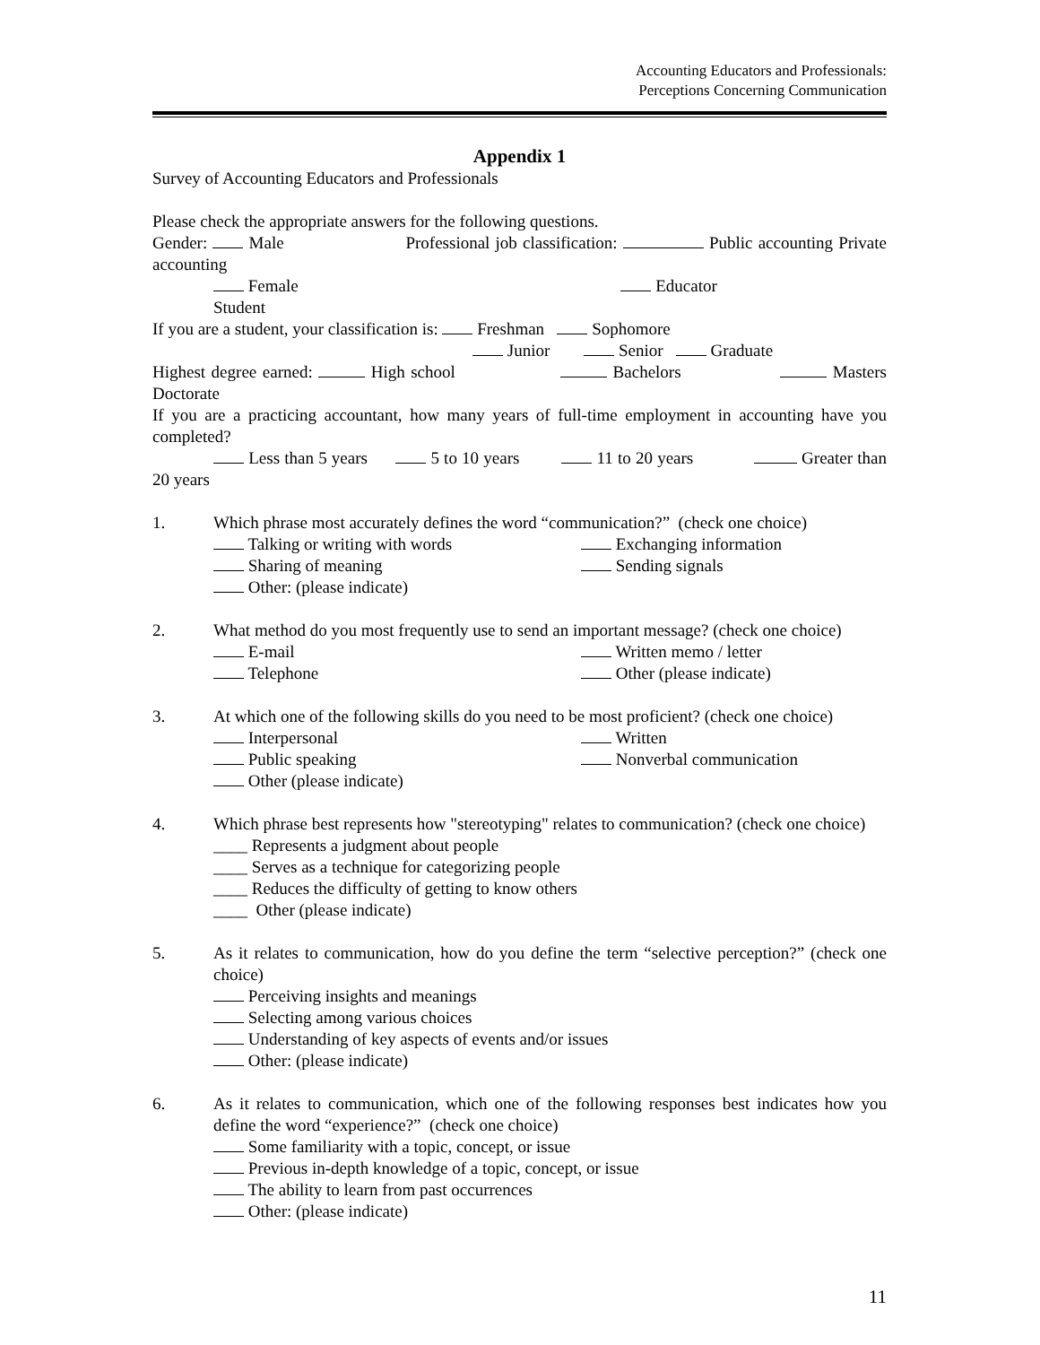Accounting Educators and Professionals:
Perceptions Concerning Communication
Appendix 1
Survey of Accounting Educators and Professionals
Please check the appropriate answers for the following questions.
Gender: Male Professional job classification: Public accounting Private accounting
Female Educator
Student
If you are a student, your classification is: Freshman Sophomore
Junior Senior Graduate
Highest degree earned: High school Bachelors Masters Doctorate
If you are a practicing accountant, how many years of full-time employment in accounting have you completed?
Less than 5 years 5 to 10 years 11 to 20 years Greater than 20 years
1. Which phrase most accurately defines the word “communication?” (check one choice)
Talking or writing with words Exchanging information
Sharing of meaning Sending signals
Other: (please indicate)
2. What method do you most frequently use to send an important message? (check one choice)
E-mail Written memo / letter
Telephone Other (please indicate)
3. At which one of the following skills do you need to be most proficient? (check one choice)
Interpersonal Written
Public speaking Nonverbal communication
Other (please indicate)
4. Which phrase best represents how "stereotyping" relates to communication? (check one choice)
____ Represents a judgment about people
____ Serves as a technique for categorizing people
____ Reduces the difficulty of getting to know others
____ Other (please indicate)
5. As it relates to communication, how do you define the term “selective perception?” (check one choice)
Perceiving insights and meanings
Selecting among various choices
Understanding of key aspects of events and/or issues
Other: (please indicate)
6. As it relates to communication, which one of the following responses best indicates how you define the word “experience?” (check one choice)
Some familiarity with a topic, concept, or issue
Previous in-depth knowledge of a topic, concept, or issue
The ability to learn from past occurrences
Other: (please indicate)
11